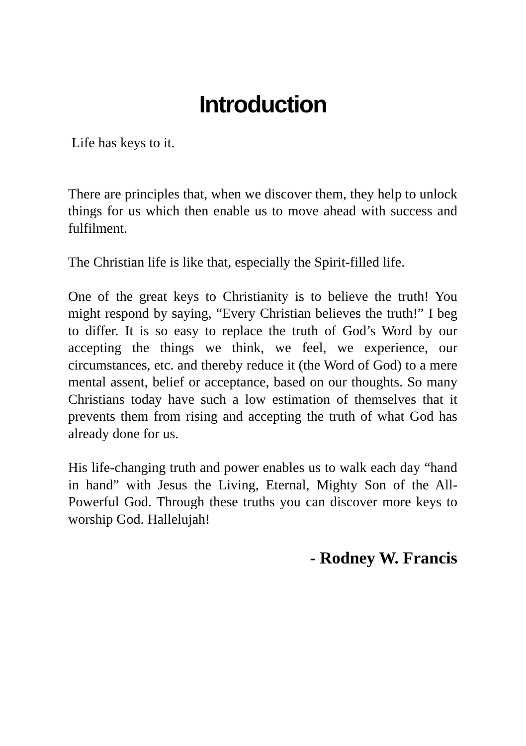Introduction
Life has keys to it.
There are principles that, when we discover them, they help to unlock things for us which then enable us to move ahead with success and fulfilment.
The Christian life is like that, especially the Spirit-filled life.
One of the great keys to Christianity is to believe the truth! You might respond by saying, “Every Christian believes the truth!” I beg to differ. It is so easy to replace the truth of God’s Word by our accepting the things we think, we feel, we experience, our circumstances, etc. and thereby reduce it (the Word of God) to a mere mental assent, belief or acceptance, based on our thoughts. So many Christians today have such a low estimation of themselves that it prevents them from rising and accepting the truth of what God has already done for us.
His life-changing truth and power enables us to walk each day “hand in hand” with Jesus the Living, Eternal, Mighty Son of the All-Powerful God. Through these truths you can discover more keys to worship God. Hallelujah!
- Rodney W. Francis